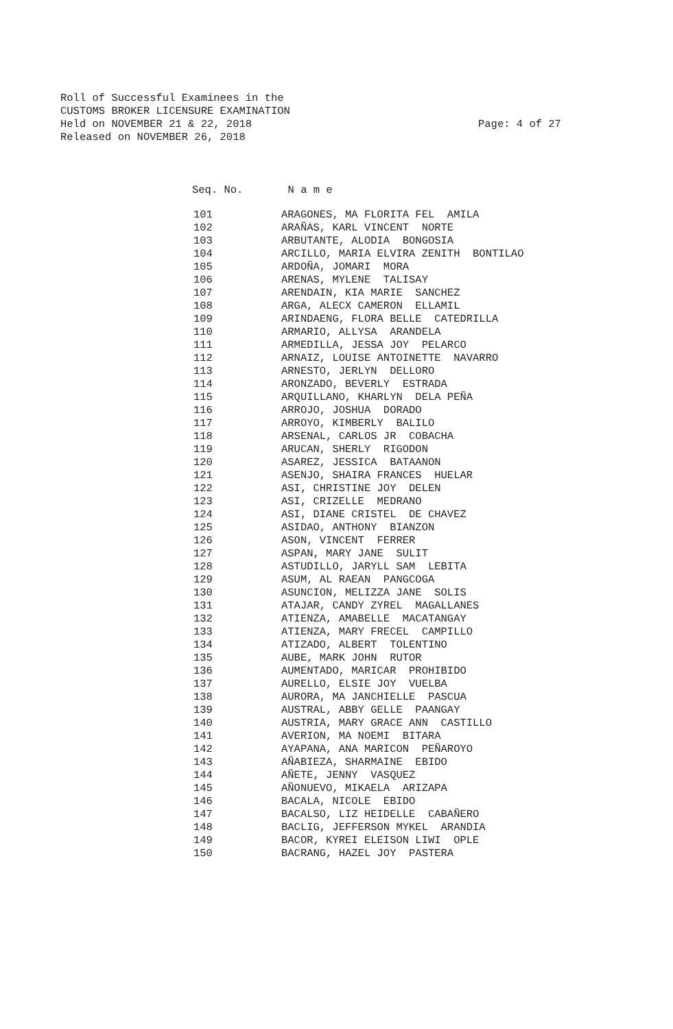Roll of Successful Examinees in the
CUSTOMS BROKER LICENSURE EXAMINATION
Held on NOVEMBER 21 & 22, 2018
Released on NOVEMBER 26, 2018
Page: 4 of 27
Seq. No. N a m e
| 101 | ARAGONES, MA FLORITA FEL AMILA |
| 102 | ARAÑAS, KARL VINCENT NORTE |
| 103 | ARBUTANTE, ALODIA BONGOSIA |
| 104 | ARCILLO, MARIA ELVIRA ZENITH BONTILAO |
| 105 | ARDOÑA, JOMARI MORA |
| 106 | ARENAS, MYLENE TALISAY |
| 107 | ARENDAIN, KIA MARIE SANCHEZ |
| 108 | ARGA, ALECX CAMERON ELLAMIL |
| 109 | ARINDAENG, FLORA BELLE CATEDRILLA |
| 110 | ARMARIO, ALLYSA ARANDELA |
| 111 | ARMEDILLA, JESSA JOY PELARCO |
| 112 | ARNAIZ, LOUISE ANTOINETTE NAVARRO |
| 113 | ARNESTO, JERLYN DELLORO |
| 114 | ARONZADO, BEVERLY ESTRADA |
| 115 | ARQUILLANO, KHARLYN DELA PEÑA |
| 116 | ARROJO, JOSHUA DORADO |
| 117 | ARROYO, KIMBERLY BALILO |
| 118 | ARSENAL, CARLOS JR COBACHA |
| 119 | ARUCAN, SHERLY RIGODON |
| 120 | ASAREZ, JESSICA BATAANON |
| 121 | ASENJO, SHAIRA FRANCES HUELAR |
| 122 | ASI, CHRISTINE JOY DELEN |
| 123 | ASI, CRIZELLE MEDRANO |
| 124 | ASI, DIANE CRISTEL DE CHAVEZ |
| 125 | ASIDAO, ANTHONY BIANZON |
| 126 | ASON, VINCENT FERRER |
| 127 | ASPAN, MARY JANE SULIT |
| 128 | ASTUDILLO, JARYLL SAM LEBITA |
| 129 | ASUM, AL RAEAN PANGCOGA |
| 130 | ASUNCION, MELIZZA JANE SOLIS |
| 131 | ATAJAR, CANDY ZYREL MAGALLANES |
| 132 | ATIENZA, AMABELLE MACATANGAY |
| 133 | ATIENZA, MARY FRECEL CAMPILLO |
| 134 | ATIZADO, ALBERT TOLENTINO |
| 135 | AUBE, MARK JOHN RUTOR |
| 136 | AUMENTADO, MARICAR PROHIBIDO |
| 137 | AURELLO, ELSIE JOY VUELBA |
| 138 | AURORA, MA JANCHIELLE PASCUA |
| 139 | AUSTRAL, ABBY GELLE PAANGAY |
| 140 | AUSTRIA, MARY GRACE ANN CASTILLO |
| 141 | AVERION, MA NOEMI BITARA |
| 142 | AYAPANA, ANA MARICON PEÑAROYO |
| 143 | AÑABIEZA, SHARMAINE EBIDO |
| 144 | AÑETE, JENNY VASQUEZ |
| 145 | AÑONUEVO, MIKAELA ARIZAPA |
| 146 | BACALA, NICOLE EBIDO |
| 147 | BACALSO, LIZ HEIDELLE CABAÑERO |
| 148 | BACLIG, JEFFERSON MYKEL ARANDIA |
| 149 | BACOR, KYREI ELEISON LIWI OPLE |
| 150 | BACRANG, HAZEL JOY PASTERA |